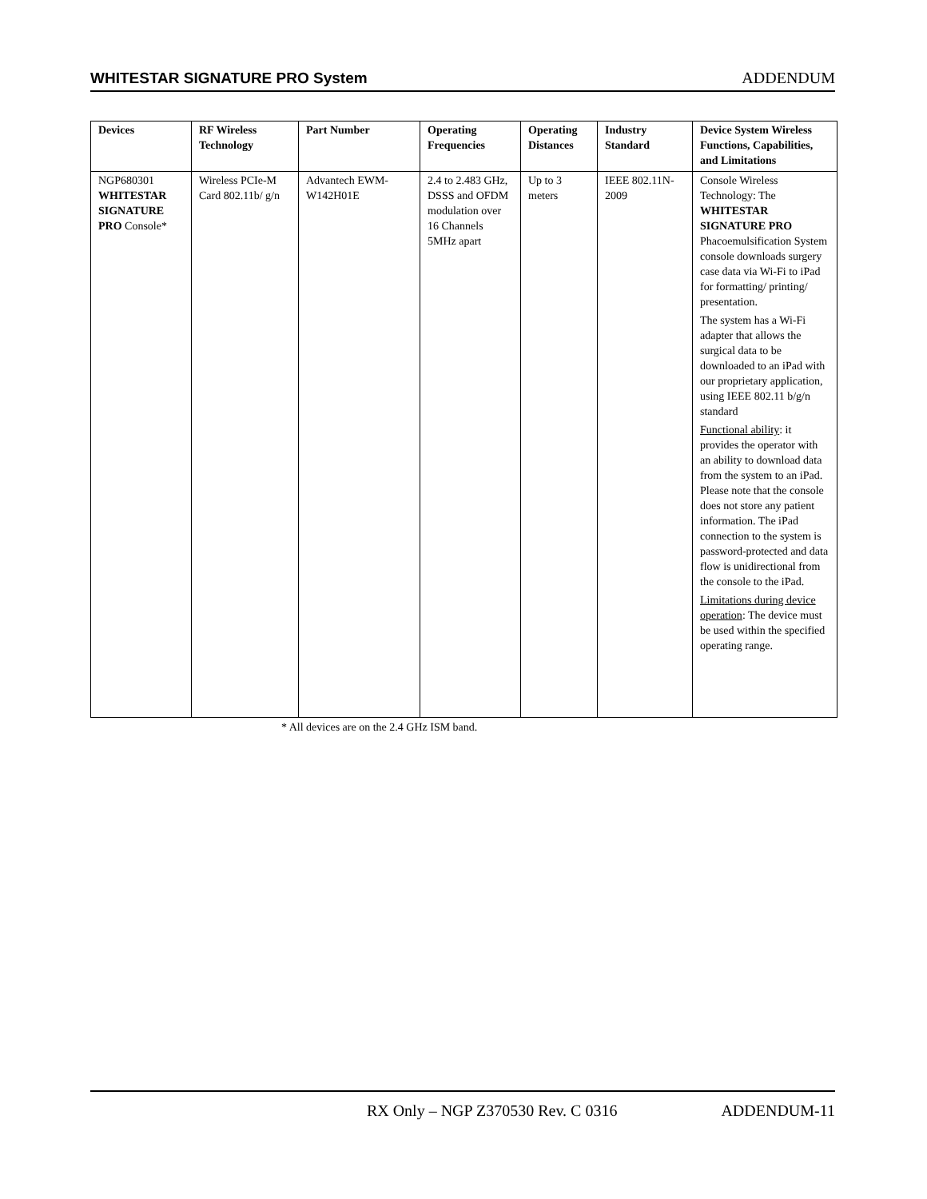WHITESTAR SIGNATURE PRO System ADDENDUM
| Devices | RF Wireless Technology | Part Number | Operating Frequencies | Operating Distances | Industry Standard | Device System Wireless Functions, Capabilities, and Limitations |
| --- | --- | --- | --- | --- | --- | --- |
| NGP680301 WHITESTAR SIGNATURE PRO Console* | Wireless PCIe-M Card 802.11b/ g/n | Advantech EWM-W142H01E | 2.4 to 2.483 GHz, DSSS and OFDM modulation over 16 Channels 5MHz apart | Up to 3 meters | IEEE 802.11N-2009 | Console Wireless Technology: The WHITESTAR SIGNATURE PRO Phacoemulsification System console downloads surgery case data via Wi-Fi to iPad for formatting/ printing/ presentation. The system has a Wi-Fi adapter that allows the surgical data to be downloaded to an iPad with our proprietary application, using IEEE 802.11 b/g/n standard Functional ability : it provides the operator with an ability to download data from the system to an iPad. Please note that the console does not store any patient information. The iPad connection to the system is password-protected and data flow is unidirectional from the console to the iPad. Limitations during device operation : The device must be used within the specified operating range. |
* All devices are on the 2.4 GHz ISM band.
RX Only – NGP Z370530 Rev. C 0316 ADDENDUM-11